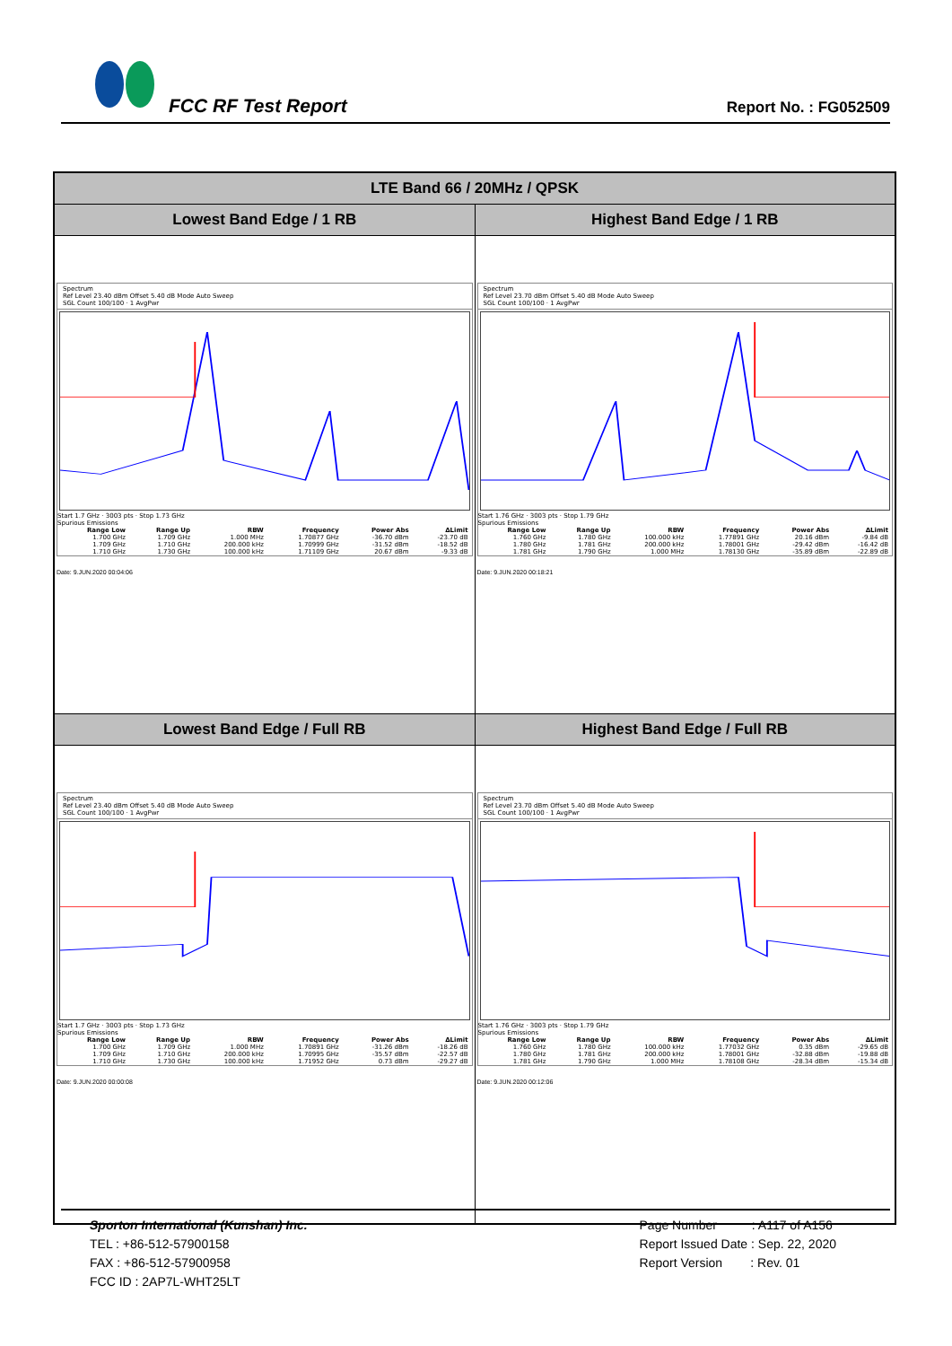FCC RF Test Report Report No. : FG052509
| LTE Band 66 / 20MHz / QPSK | |
| --- | --- |
| Lowest Band Edge / 1 RB | Highest Band Edge / 1 RB |
| Spectrum Ref Level 23.40 dBm Offset 5.40 dB Mode Auto Sweep SGL Count 100/100 · 1 AvgPwr Start 1.7 GHz · 3003 pts · Stop 1.73 GHz Spurious Emissions / Range Low / Range Up / RBW / Frequency / Power Abs / ΔLimit / / --- / --- / --- / --- / --- / --- / / 1.700 GHz / 1.709 GHz / 1.000 MHz / 1.70877 GHz / -36.70 dBm / -23.70 dB / / 1.709 GHz / 1.710 GHz / 200.000 kHz / 1.70999 GHz / -31.52 dBm / -18.52 dB / / 1.710 GHz / 1.730 GHz / 100.000 kHz / 1.71109 GHz / 20.67 dBm / -9.33 dB / Date: 9.JUN.2020 00:04:06 | Spectrum Ref Level 23.70 dBm Offset 5.40 dB Mode Auto Sweep SGL Count 100/100 · 1 AvgPwr Start 1.76 GHz · 3003 pts · Stop 1.79 GHz Spurious Emissions / Range Low / Range Up / RBW / Frequency / Power Abs / ΔLimit / / --- / --- / --- / --- / --- / --- / / 1.760 GHz / 1.780 GHz / 100.000 kHz / 1.77891 GHz / 20.16 dBm / -9.84 dB / / 1.780 GHz / 1.781 GHz / 200.000 kHz / 1.78001 GHz / -29.42 dBm / -16.42 dB / / 1.781 GHz / 1.790 GHz / 1.000 MHz / 1.78130 GHz / -35.89 dBm / -22.89 dB / Date: 9.JUN.2020 00:18:21 |
| Lowest Band Edge / Full RB | Highest Band Edge / Full RB |
| Spectrum Ref Level 23.40 dBm Offset 5.40 dB Mode Auto Sweep SGL Count 100/100 · 1 AvgPwr Start 1.7 GHz · 3003 pts · Stop 1.73 GHz Spurious Emissions / Range Low / Range Up / RBW / Frequency / Power Abs / ΔLimit / / --- / --- / --- / --- / --- / --- / / 1.700 GHz / 1.709 GHz / 1.000 MHz / 1.70891 GHz / -31.26 dBm / -18.26 dB / / 1.709 GHz / 1.710 GHz / 200.000 kHz / 1.70995 GHz / -35.57 dBm / -22.57 dB / / 1.710 GHz / 1.730 GHz / 100.000 kHz / 1.71952 GHz / 0.73 dBm / -29.27 dB / Date: 9.JUN.2020 00:00:08 | Spectrum Ref Level 23.70 dBm Offset 5.40 dB Mode Auto Sweep SGL Count 100/100 · 1 AvgPwr Start 1.76 GHz · 3003 pts · Stop 1.79 GHz Spurious Emissions / Range Low / Range Up / RBW / Frequency / Power Abs / ΔLimit / / --- / --- / --- / --- / --- / --- / / 1.760 GHz / 1.780 GHz / 100.000 kHz / 1.77032 GHz / 0.35 dBm / -29.65 dB / / 1.780 GHz / 1.781 GHz / 200.000 kHz / 1.78001 GHz / -32.88 dBm / -19.88 dB / / 1.781 GHz / 1.790 GHz / 1.000 MHz / 1.78108 GHz / -28.34 dBm / -15.34 dB / Date: 9.JUN.2020 00:12:06 |
Sporton International (Kunshan) Inc.
TEL : +86-512-57900158
FAX : +86-512-57900958
FCC ID : 2AP7L-WHT25LT
Page Number : A117 of A156
Report Issued Date : Sep. 22, 2020
Report Version : Rev. 01